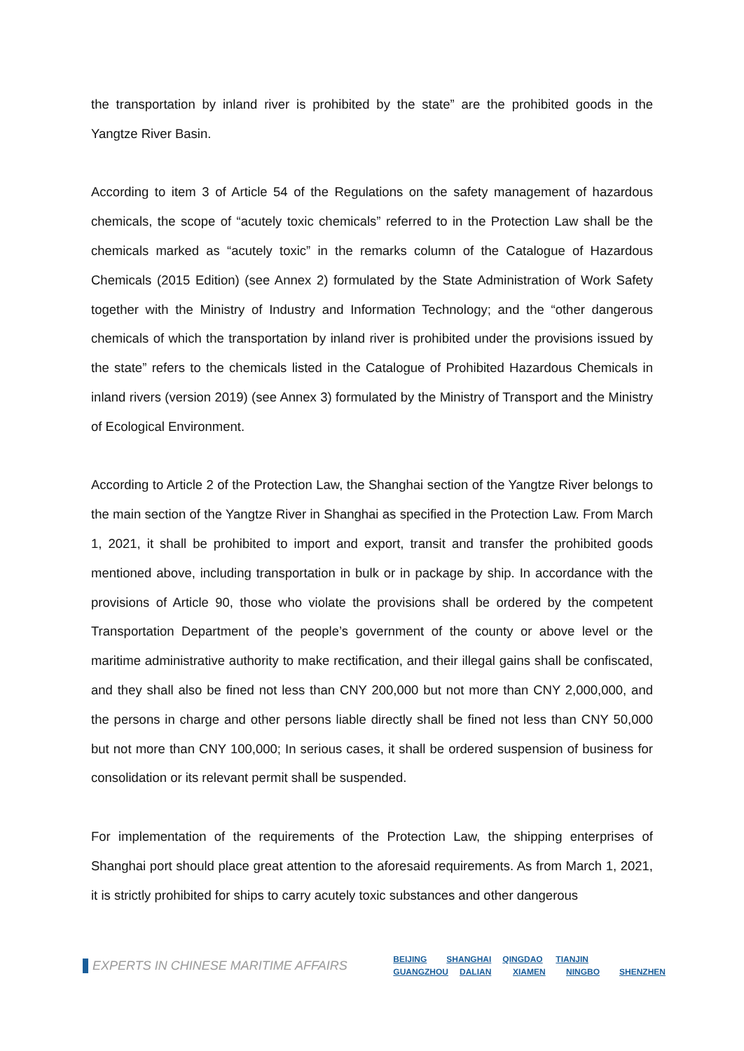the transportation by inland river is prohibited by the state” are the prohibited goods in the Yangtze River Basin.
According to item 3 of Article 54 of the Regulations on the safety management of hazardous chemicals, the scope of “acutely toxic chemicals” referred to in the Protection Law shall be the chemicals marked as “acutely toxic” in the remarks column of the Catalogue of Hazardous Chemicals (2015 Edition) (see Annex 2) formulated by the State Administration of Work Safety together with the Ministry of Industry and Information Technology; and the “other dangerous chemicals of which the transportation by inland river is prohibited under the provisions issued by the state” refers to the chemicals listed in the Catalogue of Prohibited Hazardous Chemicals in inland rivers (version 2019) (see Annex 3) formulated by the Ministry of Transport and the Ministry of Ecological Environment.
According to Article 2 of the Protection Law, the Shanghai section of the Yangtze River belongs to the main section of the Yangtze River in Shanghai as specified in the Protection Law. From March 1, 2021, it shall be prohibited to import and export, transit and transfer the prohibited goods mentioned above, including transportation in bulk or in package by ship. In accordance with the provisions of Article 90, those who violate the provisions shall be ordered by the competent Transportation Department of the people’s government of the county or above level or the maritime administrative authority to make rectification, and their illegal gains shall be confiscated, and they shall also be fined not less than CNY 200,000 but not more than CNY 2,000,000, and the persons in charge and other persons liable directly shall be fined not less than CNY 50,000 but not more than CNY 100,000; In serious cases, it shall be ordered suspension of business for consolidation or its relevant permit shall be suspended.
For implementation of the requirements of the Protection Law, the shipping enterprises of Shanghai port should place great attention to the aforesaid requirements. As from March 1, 2021, it is strictly prohibited for ships to carry acutely toxic substances and other dangerous
EXPERTS IN CHINESE MARITIME AFFAIRS
BEIJING SHANGHAI QINGDAO TIANJIN
GUANGZHOU DALIAN XIAMEN NINGBO SHENZHEN